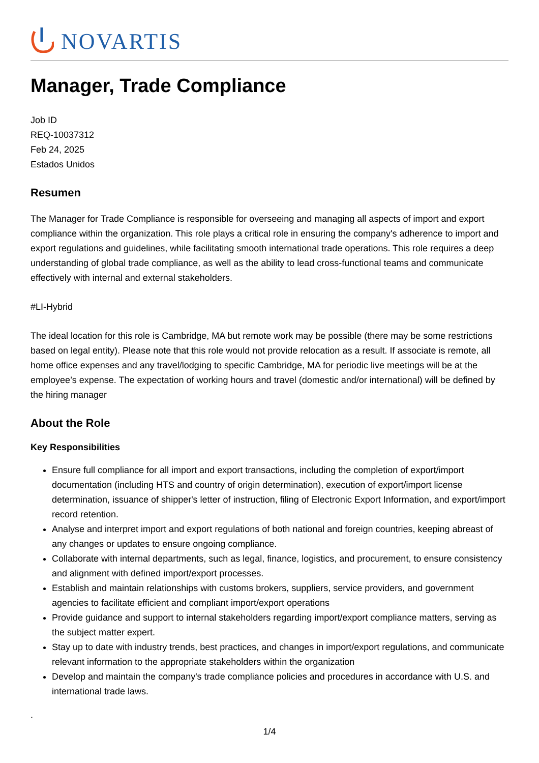NOVARTIS
Manager, Trade Compliance
Job ID
REQ-10037312
Feb 24, 2025
Estados Unidos
Resumen
The Manager for Trade Compliance is responsible for overseeing and managing all aspects of import and export compliance within the organization. This role plays a critical role in ensuring the company's adherence to import and export regulations and guidelines, while facilitating smooth international trade operations. This role requires a deep understanding of global trade compliance, as well as the ability to lead cross-functional teams and communicate effectively with internal and external stakeholders.
#LI-Hybrid
The ideal location for this role is Cambridge, MA but remote work may be possible (there may be some restrictions based on legal entity). Please note that this role would not provide relocation as a result. If associate is remote, all home office expenses and any travel/lodging to specific Cambridge, MA for periodic live meetings will be at the employee’s expense. The expectation of working hours and travel (domestic and/or international) will be defined by the hiring manager
About the Role
Key Responsibilities
Ensure full compliance for all import and export transactions, including the completion of export/import documentation (including HTS and country of origin determination), execution of export/import license determination, issuance of shipper's letter of instruction, filing of Electronic Export Information, and export/import record retention.
Analyse and interpret import and export regulations of both national and foreign countries, keeping abreast of any changes or updates to ensure ongoing compliance.
Collaborate with internal departments, such as legal, finance, logistics, and procurement, to ensure consistency and alignment with defined import/export processes.
Establish and maintain relationships with customs brokers, suppliers, service providers, and government agencies to facilitate efficient and compliant import/export operations
Provide guidance and support to internal stakeholders regarding import/export compliance matters, serving as the subject matter expert.
Stay up to date with industry trends, best practices, and changes in import/export regulations, and communicate relevant information to the appropriate stakeholders within the organization
Develop and maintain the company's trade compliance policies and procedures in accordance with U.S. and international trade laws.
.
1/4